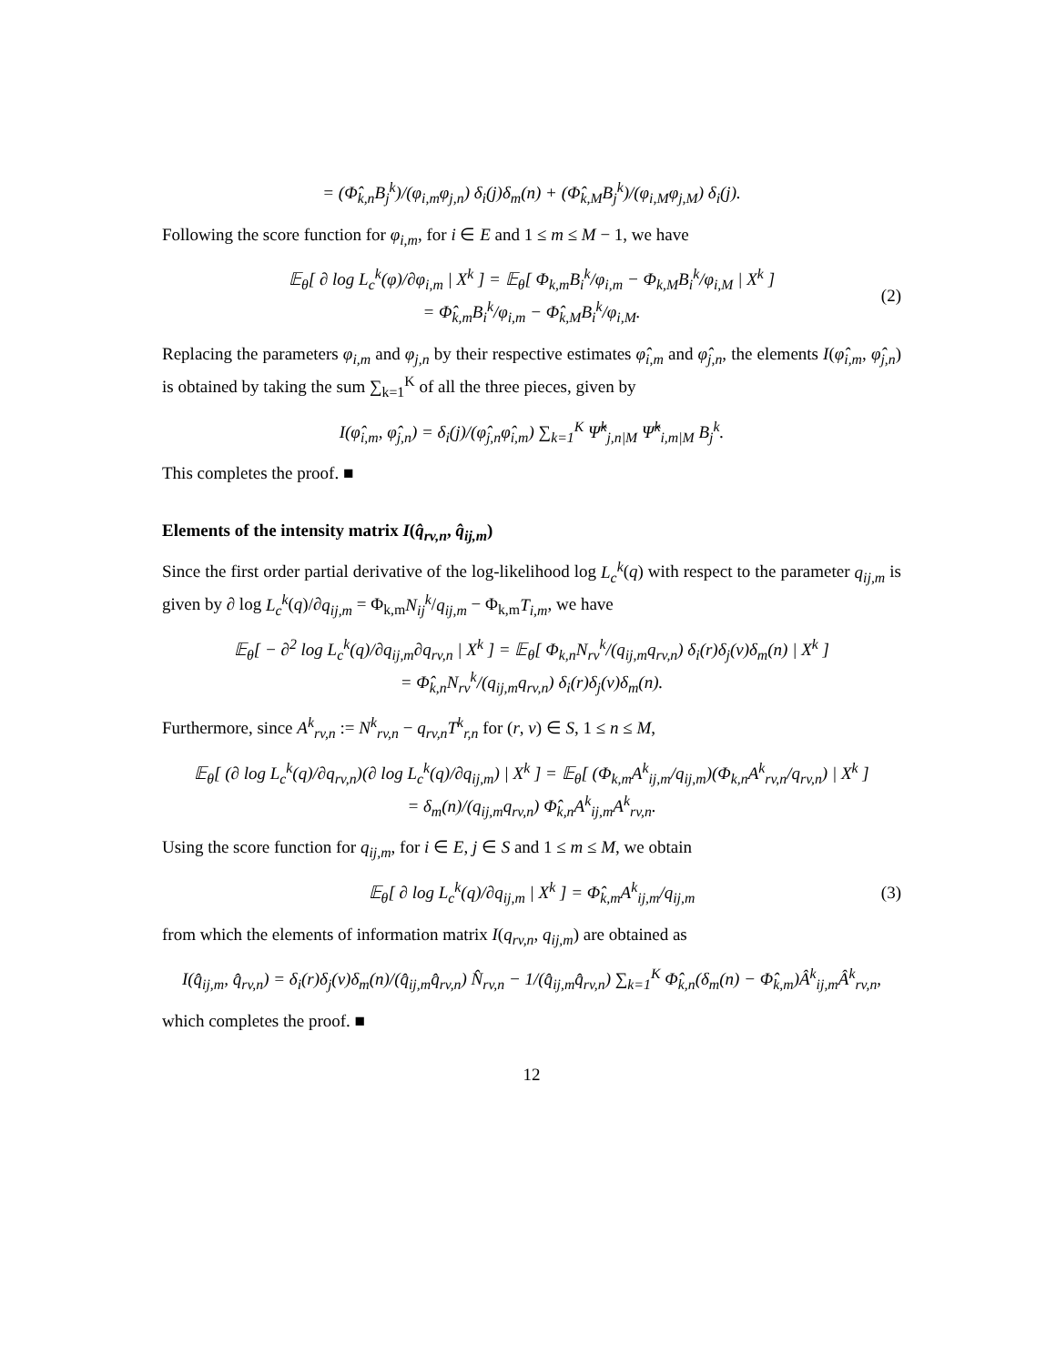= (Φ̂<sub>k,n</sub>B<sub>j</sub><sup>k</sup>)/(φ<sub>i,m</sub>φ<sub>j,n</sub>) δ<sub>i</sub>(j)δ<sub>m</sub>(n) + (Φ̂<sub>k,M</sub>B<sub>j</sub><sup>k</sup>)/(φ<sub>i,M</sub>φ<sub>j,M</sub>) δ<sub>i</sub>(j).
Following the score function for φ<sub>i,m</sub>, for i ∈ E and 1 ≤ m ≤ M − 1, we have
𝔼<sub>θ</sub>[ ∂ log L<sub>c</sub><sup>k</sup>(φ)/∂φ<sub>i,m</sub> | X<sup>k</sup> ] = 𝔼<sub>θ</sub>[ Φ<sub>k,m</sub>B<sub>i</sub><sup>k</sup>/φ<sub>i,m</sub> − Φ<sub>k,M</sub>B<sub>i</sub><sup>k</sup>/φ<sub>i,M</sub> | X<sup>k</sup> ]
= Φ̂<sub>k,m</sub>B<sub>i</sub><sup>k</sup>/φ<sub>i,m</sub> − Φ̂<sub>k,M</sub>B<sub>i</sub><sup>k</sup>/φ<sub>i,M</sub>. (2)
Replacing the parameters φ<sub>i,m</sub> and φ<sub>j,n</sub> by their respective estimates φ̂<sub>i,m</sub> and φ̂<sub>j,n</sub>, the elements I(φ̂<sub>i,m</sub>, φ̂<sub>j,n</sub>) is obtained by taking the sum ∑<sub>k=1</sub><sup>K</sup> of all the three pieces, given by
I(φ̂<sub>i,m</sub>, φ̂<sub>j,n</sub>) = δ<sub>i</sub>(j)/(φ̂<sub>j,n</sub>φ̂<sub>i,m</sub>) ∑<sub>k=1</sub><sup>K</sup> Ψ̂<sup>k</sup><sub>j,n|M</sub> Ψ̂<sup>k</sup><sub>i,m|M</sub> B<sub>j</sub><sup>k</sup>.
This completes the proof. ■
Elements of the intensity matrix I(q̂<sub>rv,n</sub>, q̂<sub>ij,m</sub>)
Since the first order partial derivative of the log-likelihood log L<sub>c</sub><sup>k</sup>(q) with respect to the parameter q<sub>ij,m</sub> is given by ∂ log L<sub>c</sub><sup>k</sup>(q)/∂q<sub>ij,m</sub> = Φ<sub>k,m</sub>N<sub>ij</sub><sup>k</sup>/q<sub>ij,m</sub> − Φ<sub>k,m</sub>T<sub>i,m</sub>, we have
𝔼<sub>θ</sub>[ − ∂<sup>2</sup> log L<sub>c</sub><sup>k</sup>(q)/∂q<sub>ij,m</sub>∂q<sub>rv,n</sub> | X<sup>k</sup> ] = 𝔼<sub>θ</sub>[ Φ<sub>k,n</sub>N<sub>rv</sub><sup>k</sup>/(q<sub>ij,m</sub>q<sub>rv,n</sub>) δ<sub>i</sub>(r)δ<sub>j</sub>(v)δ<sub>m</sub>(n) | X<sup>k</sup> ]
= Φ̂<sub>k,n</sub>N<sub>rv</sub><sup>k</sup>/(q<sub>ij,m</sub>q<sub>rv,n</sub>) δ<sub>i</sub>(r)δ<sub>j</sub>(v)δ<sub>m</sub>(n).
Furthermore, since A<sup>k</sup><sub>rv,n</sub> := N<sup>k</sup><sub>rv,n</sub> − q<sub>rv,n</sub>T<sup>k</sup><sub>r,n</sub> for (r, v) ∈ S, 1 ≤ n ≤ M,
𝔼<sub>θ</sub>[ (∂ log L<sub>c</sub><sup>k</sup>(q)/∂q<sub>rv,n</sub>)(∂ log L<sub>c</sub><sup>k</sup>(q)/∂q<sub>ij,m</sub>) | X<sup>k</sup> ] = 𝔼<sub>θ</sub>[ (Φ<sub>k,m</sub>A<sup>k</sup><sub>ij,m</sub>/q<sub>ij,m</sub>)(Φ<sub>k,n</sub>A<sup>k</sup><sub>rv,n</sub>/q<sub>rv,n</sub>) | X<sup>k</sup> ]
= δ<sub>m</sub>(n)/(q<sub>ij,m</sub>q<sub>rv,n</sub>) Φ̂<sub>k,n</sub>A<sup>k</sup><sub>ij,m</sub>A<sup>k</sup><sub>rv,n</sub>.
Using the score function for q<sub>ij,m</sub>, for i ∈ E, j ∈ S and 1 ≤ m ≤ M, we obtain
𝔼<sub>θ</sub>[ ∂ log L<sub>c</sub><sup>k</sup>(q)/∂q<sub>ij,m</sub> | X<sup>k</sup> ] = Φ̂<sub>k,m</sub>A<sup>k</sup><sub>ij,m</sub>/q<sub>ij,m</sub> (3)
from which the elements of information matrix I(q<sub>rv,n</sub>, q<sub>ij,m</sub>) are obtained as
I(q̂<sub>ij,m</sub>, q̂<sub>rv,n</sub>) = δ<sub>i</sub>(r)δ<sub>j</sub>(v)δ<sub>m</sub>(n)/(q̂<sub>ij,m</sub>q̂<sub>rv,n</sub>) N̂<sub>rv,n</sub> − 1/(q̂<sub>ij,m</sub>q̂<sub>rv,n</sub>) ∑<sub>k=1</sub><sup>K</sup> Φ̂<sub>k,n</sub>(δ<sub>m</sub>(n) − Φ̂<sub>k,m</sub>)Â<sup>k</sup><sub>ij,m</sub>Â<sup>k</sup><sub>rv,n</sub>,
which completes the proof. ■
12